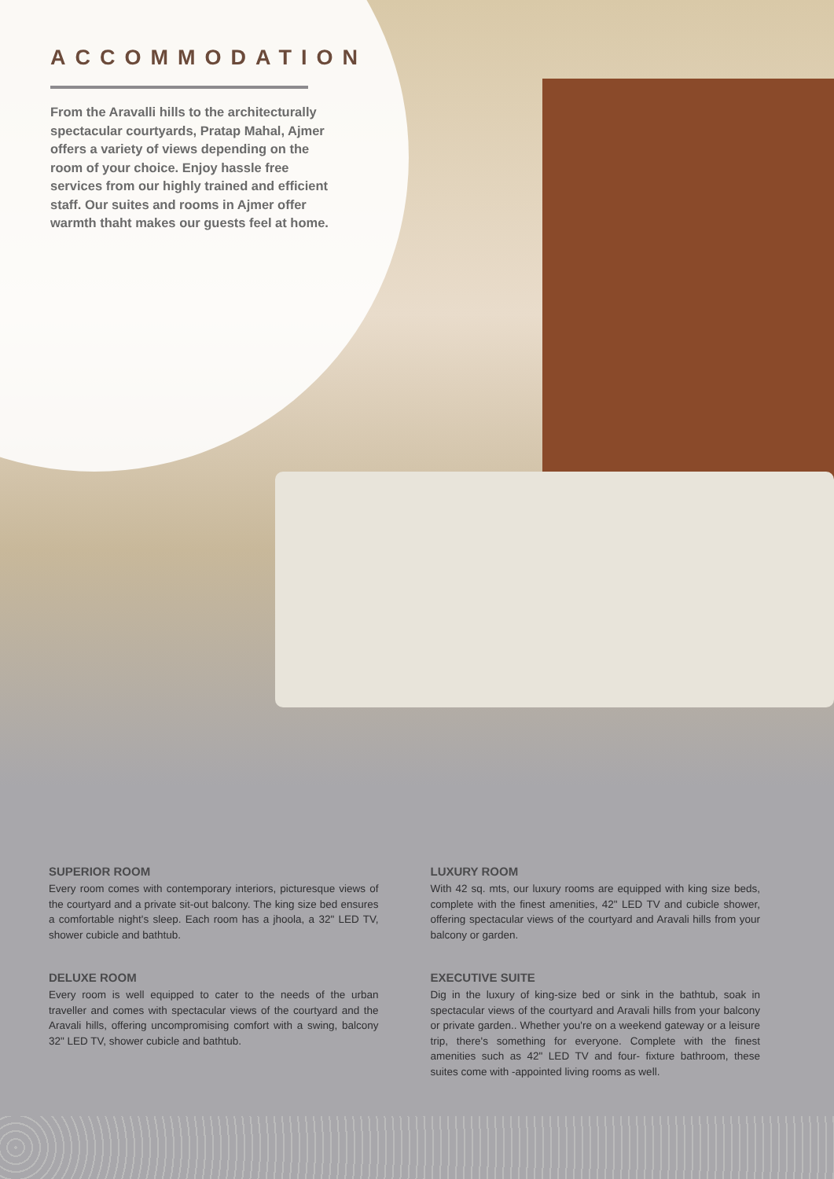ACCOMMODATION
From the Aravalli hills to the architecturally spectacular courtyards, Pratap Mahal, Ajmer offers a variety of views depending on the room of your choice. Enjoy hassle free services from our highly trained and efficient staff. Our suites and rooms in Ajmer offer warmth thaht makes our guests feel at home.
SUPERIOR ROOM
Every room comes with contemporary interiors, picturesque views of the courtyard and a private sit-out balcony. The king size bed ensures a comfortable night's sleep. Each room has a jhoola, a 32" LED TV, shower cubicle and bathtub.
DELUXE ROOM
Every room is well equipped to cater to the needs of the urban traveller and comes with spectacular views of the courtyard and the Aravali hills, offering uncompromising comfort with a swing, balcony 32" LED TV, shower cubicle and bathtub.
LUXURY ROOM
With 42 sq. mts, our luxury rooms are equipped with king size beds, complete with the finest amenities, 42" LED TV and cubicle shower, offering spectacular views of the courtyard and Aravali hills from your balcony or garden.
EXECUTIVE SUITE
Dig in the luxury of king-size bed or sink in the bathtub, soak in spectacular views of the courtyard and Aravali hills from your balcony or private garden.. Whether you're on a weekend gateway or a leisure trip, there's something for everyone. Complete with the finest amenities such as 42" LED TV and four- fixture bathroom, these suites come with -appointed living rooms as well.